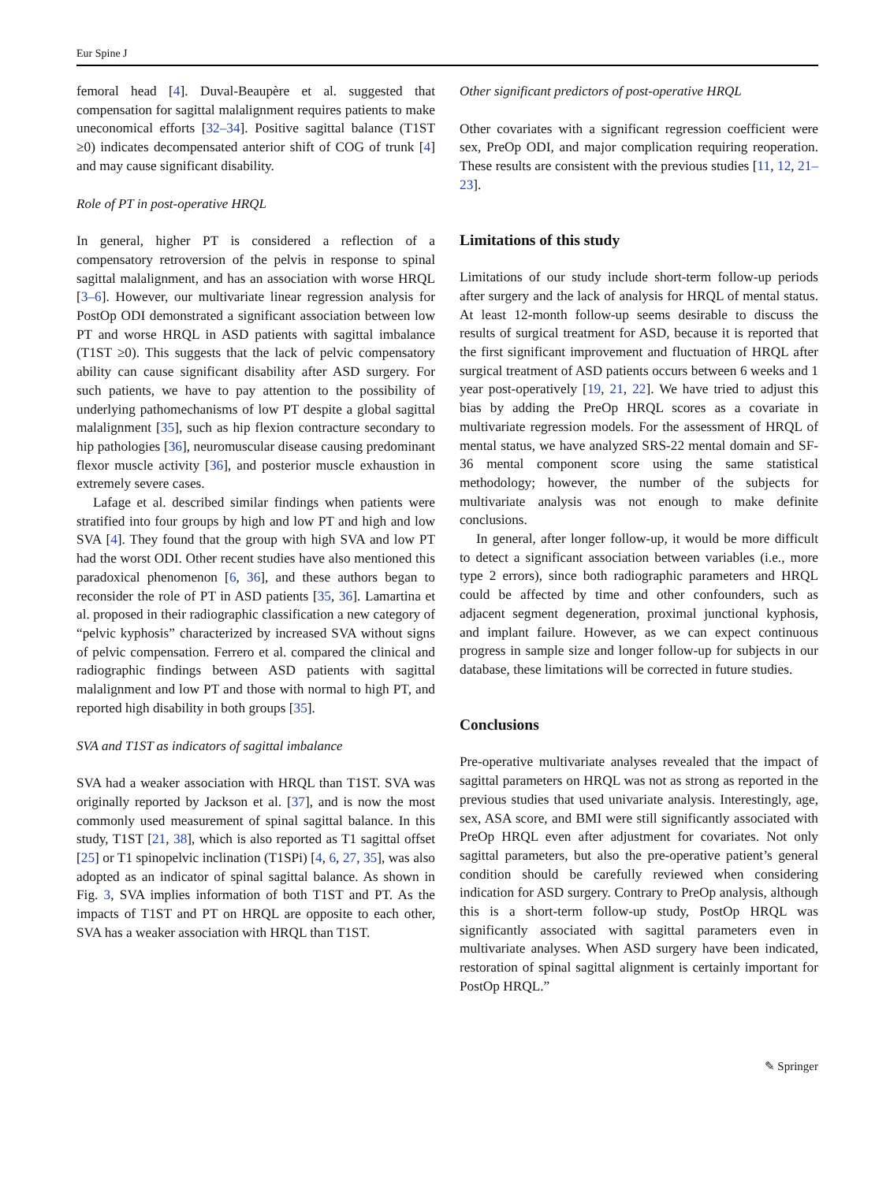Eur Spine J
femoral head [4]. Duval-Beaupère et al. suggested that compensation for sagittal malalignment requires patients to make uneconomical efforts [32–34]. Positive sagittal balance (T1ST ≥0) indicates decompensated anterior shift of COG of trunk [4] and may cause significant disability.
Role of PT in post-operative HRQL
In general, higher PT is considered a reflection of a compensatory retroversion of the pelvis in response to spinal sagittal malalignment, and has an association with worse HRQL [3–6]. However, our multivariate linear regression analysis for PostOp ODI demonstrated a significant association between low PT and worse HRQL in ASD patients with sagittal imbalance (T1ST ≥0). This suggests that the lack of pelvic compensatory ability can cause significant disability after ASD surgery. For such patients, we have to pay attention to the possibility of underlying pathomechanisms of low PT despite a global sagittal malalignment [35], such as hip flexion contracture secondary to hip pathologies [36], neuromuscular disease causing predominant flexor muscle activity [36], and posterior muscle exhaustion in extremely severe cases.
Lafage et al. described similar findings when patients were stratified into four groups by high and low PT and high and low SVA [4]. They found that the group with high SVA and low PT had the worst ODI. Other recent studies have also mentioned this paradoxical phenomenon [6, 36], and these authors began to reconsider the role of PT in ASD patients [35, 36]. Lamartina et al. proposed in their radiographic classification a new category of “pelvic kyphosis” characterized by increased SVA without signs of pelvic compensation. Ferrero et al. compared the clinical and radiographic findings between ASD patients with sagittal malalignment and low PT and those with normal to high PT, and reported high disability in both groups [35].
SVA and T1ST as indicators of sagittal imbalance
SVA had a weaker association with HRQL than T1ST. SVA was originally reported by Jackson et al. [37], and is now the most commonly used measurement of spinal sagittal balance. In this study, T1ST [21, 38], which is also reported as T1 sagittal offset [25] or T1 spinopelvic inclination (T1SPi) [4, 6, 27, 35], was also adopted as an indicator of spinal sagittal balance. As shown in Fig. 3, SVA implies information of both T1ST and PT. As the impacts of T1ST and PT on HRQL are opposite to each other, SVA has a weaker association with HRQL than T1ST.
Other significant predictors of post-operative HRQL
Other covariates with a significant regression coefficient were sex, PreOp ODI, and major complication requiring reoperation. These results are consistent with the previous studies [11, 12, 21–23].
Limitations of this study
Limitations of our study include short-term follow-up periods after surgery and the lack of analysis for HRQL of mental status. At least 12-month follow-up seems desirable to discuss the results of surgical treatment for ASD, because it is reported that the first significant improvement and fluctuation of HRQL after surgical treatment of ASD patients occurs between 6 weeks and 1 year post-operatively [19, 21, 22]. We have tried to adjust this bias by adding the PreOp HRQL scores as a covariate in multivariate regression models. For the assessment of HRQL of mental status, we have analyzed SRS-22 mental domain and SF-36 mental component score using the same statistical methodology; however, the number of the subjects for multivariate analysis was not enough to make definite conclusions.
In general, after longer follow-up, it would be more difficult to detect a significant association between variables (i.e., more type 2 errors), since both radiographic parameters and HRQL could be affected by time and other confounders, such as adjacent segment degeneration, proximal junctional kyphosis, and implant failure. However, as we can expect continuous progress in sample size and longer follow-up for subjects in our database, these limitations will be corrected in future studies.
Conclusions
Pre-operative multivariate analyses revealed that the impact of sagittal parameters on HRQL was not as strong as reported in the previous studies that used univariate analysis. Interestingly, age, sex, ASA score, and BMI were still significantly associated with PreOp HRQL even after adjustment for covariates. Not only sagittal parameters, but also the pre-operative patient’s general condition should be carefully reviewed when considering indication for ASD surgery. Contrary to PreOp analysis, although this is a short-term follow-up study, PostOp HRQL was significantly associated with sagittal parameters even in multivariate analyses. When ASD surgery have been indicated, restoration of spinal sagittal alignment is certainly important for PostOp HRQL.”
✎ Springer